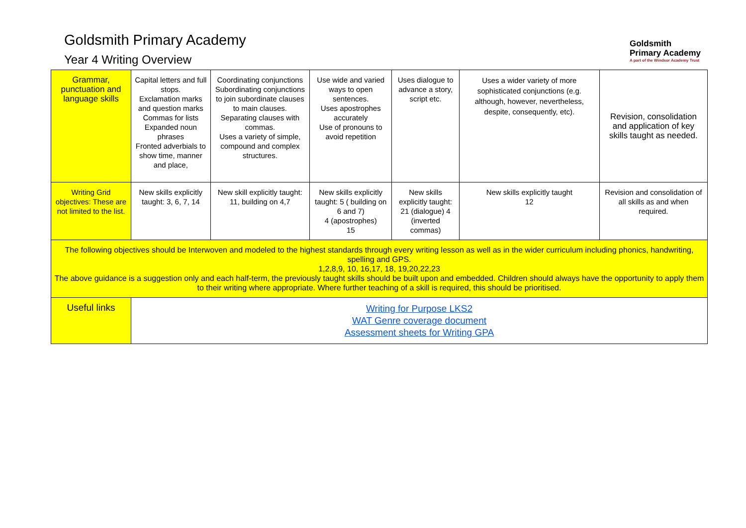Goldsmith Primary Academy
Year 4 Writing Overview
Goldsmith
Primary Academy
A part of the Windsor Academy Trust
| Grammar, punctuation and language skills | Capital letters and full stops. Exclamation marks and question marks Commas for lists Expanded noun phrases Fronted adverbials to show time, manner and place, | Coordinating conjunctions Subordinating conjunctions to join subordinate clauses to main clauses. Separating clauses with commas. Uses a variety of simple, compound and complex structures. | Use wide and varied ways to open sentences. Uses apostrophes accurately Use of pronouns to avoid repetition | Uses dialogue to advance a story, script etc. | Uses a wider variety of more sophisticated conjunctions (e.g. although, however, nevertheless, despite, consequently, etc). | Revision, consolidation and application of key skills taught as needed. |
| Writing Grid objectives: These are not limited to the list. | New skills explicitly taught: 3, 6, 7, 14 | New skill explicitly taught: 11, building on 4,7 | New skills explicitly taught: 5 ( building on 6 and 7) 4 (apostrophes) 15 | New skills explicitly taught: 21 (dialogue) 4 (inverted commas) | New skills explicitly taught 12 | Revision and consolidation of all skills as and when required. |
| The following objectives should be Interwoven and modeled to the highest standards through every writing lesson as well as in the wider curriculum including phonics, handwriting, spelling and GPS. 1,2,8,9, 10, 16,17, 18, 19,20,22,23 The above guidance is a suggestion only and each half-term, the previously taught skills should be built upon and embedded. Children should always have the opportunity to apply them to their writing where appropriate. Where further teaching of a skill is required, this should be prioritised. | | | | | | |
| Useful links | Writing for Purpose LKS2 WAT Genre coverage document Assessment sheets for Writing GPA | | | | | |